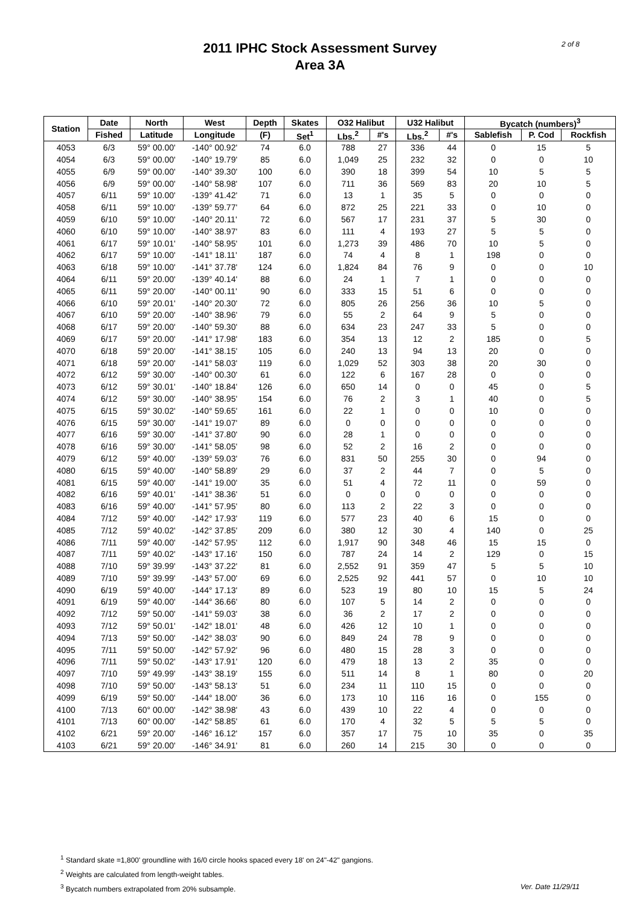2 of 8
2011 IPHC Stock Assessment Survey
Area 3A
| Station | Date | North | West | Depth | Skates | O32 Halibut | | U32 Halibut | | Bycatch (numbers)<sup>3</sup> | | |
| --- | --- | --- | --- | --- | --- | --- | --- | --- | --- | --- | --- | --- |
| | Fished | Latitude | Longitude | (F) | Set<sup>1</sup> | Lbs.<sup>2</sup> | #'s | Lbs.<sup>2</sup> | #'s | Sablefish | P. Cod | Rockfish |
| 4053 | 6/3 | 59° 00.00' | -140° 00.92' | 74 | 6.0 | 788 | 27 | 336 | 44 | 0 | 15 | 5 |
| 4054 | 6/3 | 59° 00.00' | -140° 19.79' | 85 | 6.0 | 1,049 | 25 | 232 | 32 | 0 | 0 | 10 |
| 4055 | 6/9 | 59° 00.00' | -140° 39.30' | 100 | 6.0 | 390 | 18 | 399 | 54 | 10 | 5 | 5 |
| 4056 | 6/9 | 59° 00.00' | -140° 58.98' | 107 | 6.0 | 711 | 36 | 569 | 83 | 20 | 10 | 5 |
| 4057 | 6/11 | 59° 10.00' | -139° 41.42' | 71 | 6.0 | 13 | 1 | 35 | 5 | 0 | 0 | 0 |
| 4058 | 6/11 | 59° 10.00' | -139° 59.77' | 64 | 6.0 | 872 | 25 | 221 | 33 | 0 | 10 | 0 |
| 4059 | 6/10 | 59° 10.00' | -140° 20.11' | 72 | 6.0 | 567 | 17 | 231 | 37 | 5 | 30 | 0 |
| 4060 | 6/10 | 59° 10.00' | -140° 38.97' | 83 | 6.0 | 111 | 4 | 193 | 27 | 5 | 5 | 0 |
| 4061 | 6/17 | 59° 10.01' | -140° 58.95' | 101 | 6.0 | 1,273 | 39 | 486 | 70 | 10 | 5 | 0 |
| 4062 | 6/17 | 59° 10.00' | -141° 18.11' | 187 | 6.0 | 74 | 4 | 8 | 1 | 198 | 0 | 0 |
| 4063 | 6/18 | 59° 10.00' | -141° 37.78' | 124 | 6.0 | 1,824 | 84 | 76 | 9 | 0 | 0 | 10 |
| 4064 | 6/11 | 59° 20.00' | -139° 40.14' | 88 | 6.0 | 24 | 1 | 7 | 1 | 0 | 0 | 0 |
| 4065 | 6/11 | 59° 20.00' | -140° 00.11' | 90 | 6.0 | 333 | 15 | 51 | 6 | 0 | 0 | 0 |
| 4066 | 6/10 | 59° 20.01' | -140° 20.30' | 72 | 6.0 | 805 | 26 | 256 | 36 | 10 | 5 | 0 |
| 4067 | 6/10 | 59° 20.00' | -140° 38.96' | 79 | 6.0 | 55 | 2 | 64 | 9 | 5 | 0 | 0 |
| 4068 | 6/17 | 59° 20.00' | -140° 59.30' | 88 | 6.0 | 634 | 23 | 247 | 33 | 5 | 0 | 0 |
| 4069 | 6/17 | 59° 20.00' | -141° 17.98' | 183 | 6.0 | 354 | 13 | 12 | 2 | 185 | 0 | 5 |
| 4070 | 6/18 | 59° 20.00' | -141° 38.15' | 105 | 6.0 | 240 | 13 | 94 | 13 | 20 | 0 | 0 |
| 4071 | 6/18 | 59° 20.00' | -141° 58.03' | 119 | 6.0 | 1,029 | 52 | 303 | 38 | 20 | 30 | 0 |
| 4072 | 6/12 | 59° 30.00' | -140° 00.30' | 61 | 6.0 | 122 | 6 | 167 | 28 | 0 | 0 | 0 |
| 4073 | 6/12 | 59° 30.01' | -140° 18.84' | 126 | 6.0 | 650 | 14 | 0 | 0 | 45 | 0 | 5 |
| 4074 | 6/12 | 59° 30.00' | -140° 38.95' | 154 | 6.0 | 76 | 2 | 3 | 1 | 40 | 0 | 5 |
| 4075 | 6/15 | 59° 30.02' | -140° 59.65' | 161 | 6.0 | 22 | 1 | 0 | 0 | 10 | 0 | 0 |
| 4076 | 6/15 | 59° 30.00' | -141° 19.07' | 89 | 6.0 | 0 | 0 | 0 | 0 | 0 | 0 | 0 |
| 4077 | 6/16 | 59° 30.00' | -141° 37.80' | 90 | 6.0 | 28 | 1 | 0 | 0 | 0 | 0 | 0 |
| 4078 | 6/16 | 59° 30.00' | -141° 58.05' | 98 | 6.0 | 52 | 2 | 16 | 2 | 0 | 0 | 0 |
| 4079 | 6/12 | 59° 40.00' | -139° 59.03' | 76 | 6.0 | 831 | 50 | 255 | 30 | 0 | 94 | 0 |
| 4080 | 6/15 | 59° 40.00' | -140° 58.89' | 29 | 6.0 | 37 | 2 | 44 | 7 | 0 | 5 | 0 |
| 4081 | 6/15 | 59° 40.00' | -141° 19.00' | 35 | 6.0 | 51 | 4 | 72 | 11 | 0 | 59 | 0 |
| 4082 | 6/16 | 59° 40.01' | -141° 38.36' | 51 | 6.0 | 0 | 0 | 0 | 0 | 0 | 0 | 0 |
| 4083 | 6/16 | 59° 40.00' | -141° 57.95' | 80 | 6.0 | 113 | 2 | 22 | 3 | 0 | 0 | 0 |
| 4084 | 7/12 | 59° 40.00' | -142° 17.93' | 119 | 6.0 | 577 | 23 | 40 | 6 | 15 | 0 | 0 |
| 4085 | 7/12 | 59° 40.02' | -142° 37.85' | 209 | 6.0 | 380 | 12 | 30 | 4 | 140 | 0 | 25 |
| 4086 | 7/11 | 59° 40.00' | -142° 57.95' | 112 | 6.0 | 1,917 | 90 | 348 | 46 | 15 | 15 | 0 |
| 4087 | 7/11 | 59° 40.02' | -143° 17.16' | 150 | 6.0 | 787 | 24 | 14 | 2 | 129 | 0 | 15 |
| 4088 | 7/10 | 59° 39.99' | -143° 37.22' | 81 | 6.0 | 2,552 | 91 | 359 | 47 | 5 | 5 | 10 |
| 4089 | 7/10 | 59° 39.99' | -143° 57.00' | 69 | 6.0 | 2,525 | 92 | 441 | 57 | 0 | 10 | 10 |
| 4090 | 6/19 | 59° 40.00' | -144° 17.13' | 89 | 6.0 | 523 | 19 | 80 | 10 | 15 | 5 | 24 |
| 4091 | 6/19 | 59° 40.00' | -144° 36.66' | 80 | 6.0 | 107 | 5 | 14 | 2 | 0 | 0 | 0 |
| 4092 | 7/12 | 59° 50.00' | -141° 59.03' | 38 | 6.0 | 36 | 2 | 17 | 2 | 0 | 0 | 0 |
| 4093 | 7/12 | 59° 50.01' | -142° 18.01' | 48 | 6.0 | 426 | 12 | 10 | 1 | 0 | 0 | 0 |
| 4094 | 7/13 | 59° 50.00' | -142° 38.03' | 90 | 6.0 | 849 | 24 | 78 | 9 | 0 | 0 | 0 |
| 4095 | 7/11 | 59° 50.00' | -142° 57.92' | 96 | 6.0 | 480 | 15 | 28 | 3 | 0 | 0 | 0 |
| 4096 | 7/11 | 59° 50.02' | -143° 17.91' | 120 | 6.0 | 479 | 18 | 13 | 2 | 35 | 0 | 0 |
| 4097 | 7/10 | 59° 49.99' | -143° 38.19' | 155 | 6.0 | 511 | 14 | 8 | 1 | 80 | 0 | 20 |
| 4098 | 7/10 | 59° 50.00' | -143° 58.13' | 51 | 6.0 | 234 | 11 | 110 | 15 | 0 | 0 | 0 |
| 4099 | 6/19 | 59° 50.00' | -144° 18.00' | 36 | 6.0 | 173 | 10 | 116 | 16 | 0 | 155 | 0 |
| 4100 | 7/13 | 60° 00.00' | -142° 38.98' | 43 | 6.0 | 439 | 10 | 22 | 4 | 0 | 0 | 0 |
| 4101 | 7/13 | 60° 00.00' | -142° 58.85' | 61 | 6.0 | 170 | 4 | 32 | 5 | 5 | 5 | 0 |
| 4102 | 6/21 | 59° 20.00' | -146° 16.12' | 157 | 6.0 | 357 | 17 | 75 | 10 | 35 | 0 | 35 |
| 4103 | 6/21 | 59° 20.00' | -146° 34.91' | 81 | 6.0 | 260 | 14 | 215 | 30 | 0 | 0 | 0 |
<sup>1</sup> Standard skate =1,800' groundline with 16/0 circle hooks spaced every 18' on 24"-42" gangions.
<sup>2</sup> Weights are calculated from length-weight tables.
<sup>3</sup> Bycatch numbers extrapolated from 20% subsample. Ver. Date 11/29/11